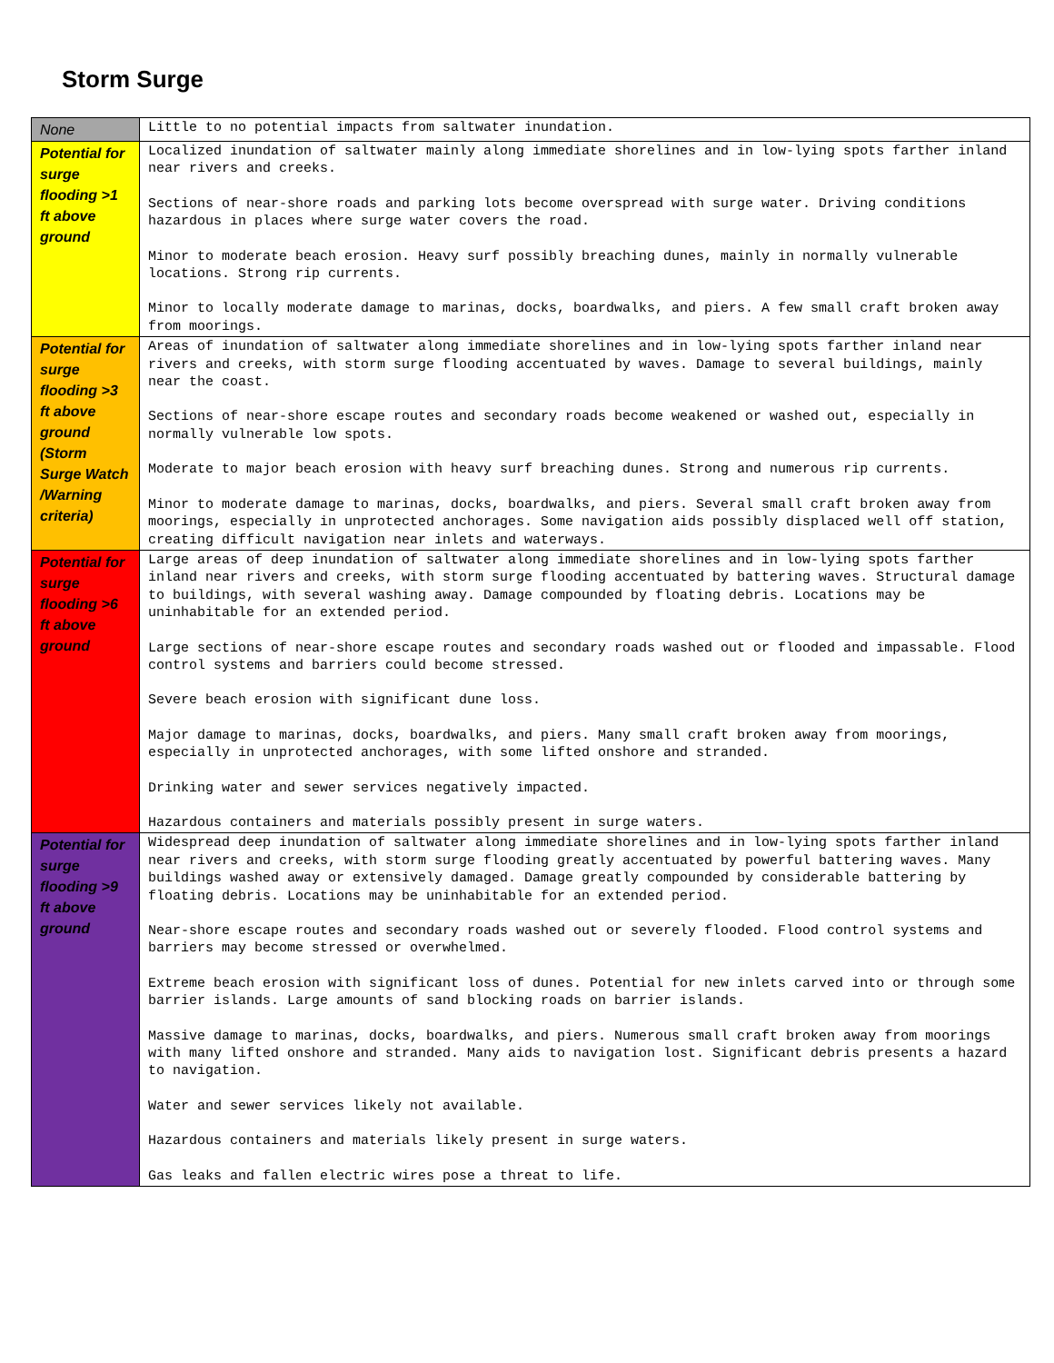Storm Surge
| None | Little to no potential impacts from saltwater inundation. |
| Potential for surge flooding >1 ft above ground | Localized inundation of saltwater mainly along immediate shorelines and in low-lying spots farther inland near rivers and creeks. Sections of near-shore roads and parking lots become overspread with surge water. Driving conditions hazardous in places where surge water covers the road. Minor to moderate beach erosion. Heavy surf possibly breaching dunes, mainly in normally vulnerable locations. Strong rip currents. Minor to locally moderate damage to marinas, docks, boardwalks, and piers. A few small craft broken away from moorings. |
| Potential for surge flooding >3 ft above ground (Storm Surge Watch /Warning criteria) | Areas of inundation of saltwater along immediate shorelines and in low-lying spots farther inland near rivers and creeks, with storm surge flooding accentuated by waves. Damage to several buildings, mainly near the coast. Sections of near-shore escape routes and secondary roads become weakened or washed out, especially in normally vulnerable low spots. Moderate to major beach erosion with heavy surf breaching dunes. Strong and numerous rip currents. Minor to moderate damage to marinas, docks, boardwalks, and piers. Several small craft broken away from moorings, especially in unprotected anchorages. Some navigation aids possibly displaced well off station, creating difficult navigation near inlets and waterways. |
| Potential for surge flooding >6 ft above ground | Large areas of deep inundation of saltwater along immediate shorelines and in low-lying spots farther inland near rivers and creeks, with storm surge flooding accentuated by battering waves. Structural damage to buildings, with several washing away. Damage compounded by floating debris. Locations may be uninhabitable for an extended period. Large sections of near-shore escape routes and secondary roads washed out or flooded and impassable. Flood control systems and barriers could become stressed. Severe beach erosion with significant dune loss. Major damage to marinas, docks, boardwalks, and piers. Many small craft broken away from moorings, especially in unprotected anchorages, with some lifted onshore and stranded. Drinking water and sewer services negatively impacted. Hazardous containers and materials possibly present in surge waters. |
| Potential for surge flooding >9 ft above ground | Widespread deep inundation of saltwater along immediate shorelines and in low-lying spots farther inland near rivers and creeks, with storm surge flooding greatly accentuated by powerful battering waves. Many buildings washed away or extensively damaged. Damage greatly compounded by considerable battering by floating debris. Locations may be uninhabitable for an extended period. Near-shore escape routes and secondary roads washed out or severely flooded. Flood control systems and barriers may become stressed or overwhelmed. Extreme beach erosion with significant loss of dunes. Potential for new inlets carved into or through some barrier islands. Large amounts of sand blocking roads on barrier islands. Massive damage to marinas, docks, boardwalks, and piers. Numerous small craft broken away from moorings with many lifted onshore and stranded. Many aids to navigation lost. Significant debris presents a hazard to navigation. Water and sewer services likely not available. Hazardous containers and materials likely present in surge waters. Gas leaks and fallen electric wires pose a threat to life. |